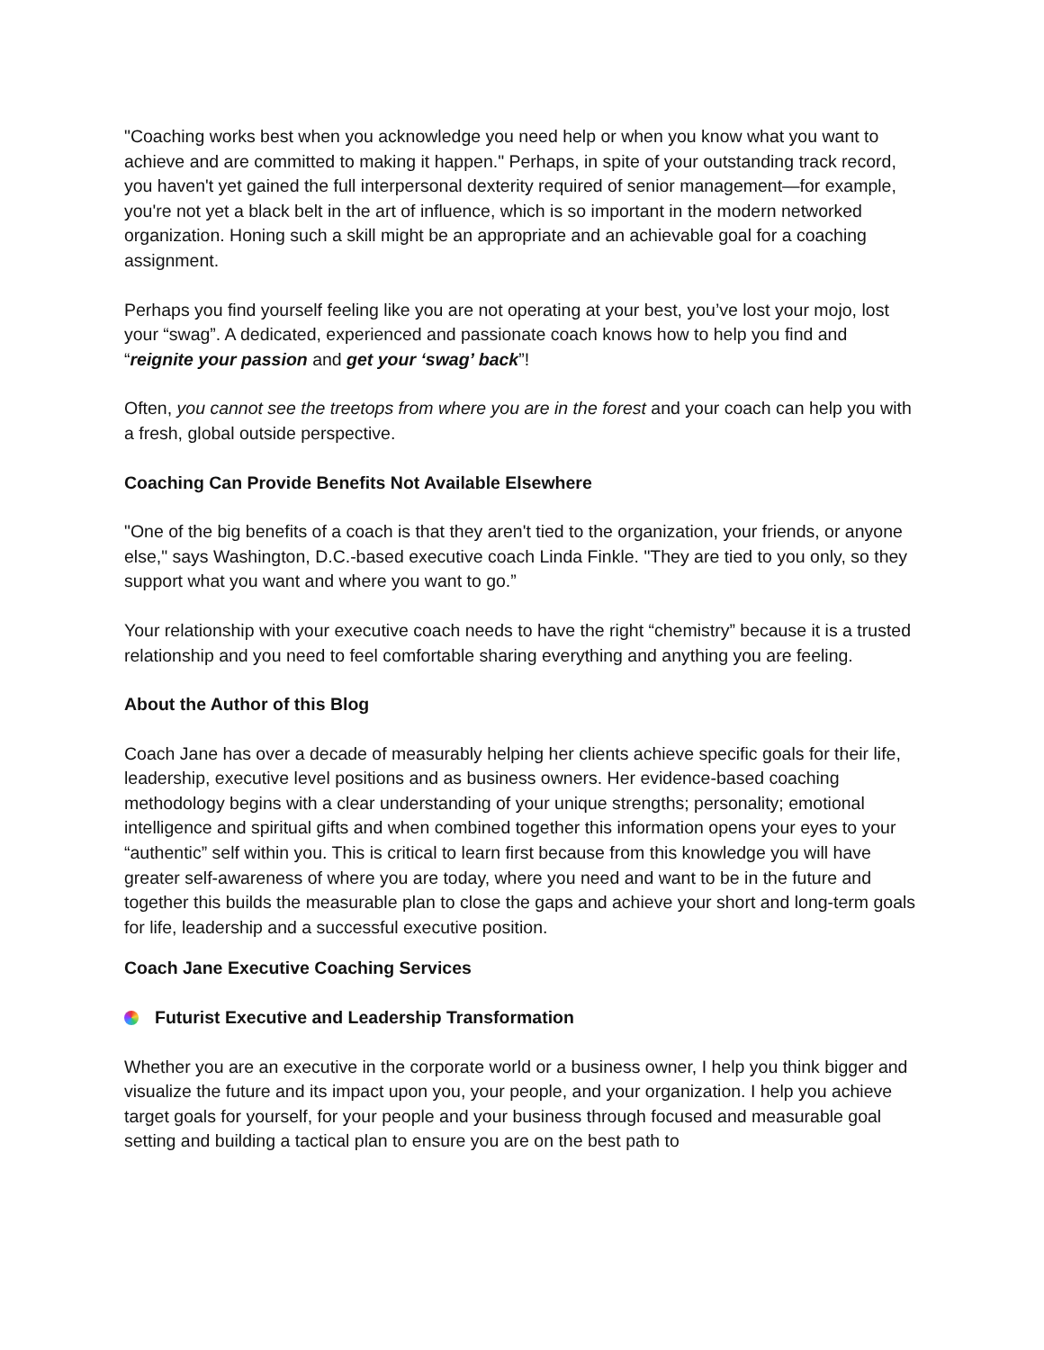"Coaching works best when you acknowledge you need help or when you know what you want to achieve and are committed to making it happen." Perhaps, in spite of your outstanding track record, you haven't yet gained the full interpersonal dexterity required of senior management—for example, you're not yet a black belt in the art of influence, which is so important in the modern networked organization. Honing such a skill might be an appropriate and an achievable goal for a coaching assignment.
Perhaps you find yourself feeling like you are not operating at your best, you’ve lost your mojo, lost your “swag”. A dedicated, experienced and passionate coach knows how to help you find and “reignite your passion and get your ‘swag’ back”!
Often, you cannot see the treetops from where you are in the forest and your coach can help you with a fresh, global outside perspective.
Coaching Can Provide Benefits Not Available Elsewhere
"One of the big benefits of a coach is that they aren't tied to the organization, your friends, or anyone else," says Washington, D.C.-based executive coach Linda Finkle. "They are tied to you only, so they support what you want and where you want to go.”
Your relationship with your executive coach needs to have the right “chemistry” because it is a trusted relationship and you need to feel comfortable sharing everything and anything you are feeling.
About the Author of this Blog
Coach Jane has over a decade of measurably helping her clients achieve specific goals for their life, leadership, executive level positions and as business owners. Her evidence-based coaching methodology begins with a clear understanding of your unique strengths; personality; emotional intelligence and spiritual gifts and when combined together this information opens your eyes to your “authentic” self within you. This is critical to learn first because from this knowledge you will have greater self-awareness of where you are today, where you need and want to be in the future and together this builds the measurable plan to close the gaps and achieve your short and long-term goals for life, leadership and a successful executive position.
Coach Jane Executive Coaching Services
Futurist Executive and Leadership Transformation
Whether you are an executive in the corporate world or a business owner, I help you think bigger and visualize the future and its impact upon you, your people, and your organization. I help you achieve target goals for yourself, for your people and your business through focused and measurable goal setting and building a tactical plan to ensure you are on the best path to